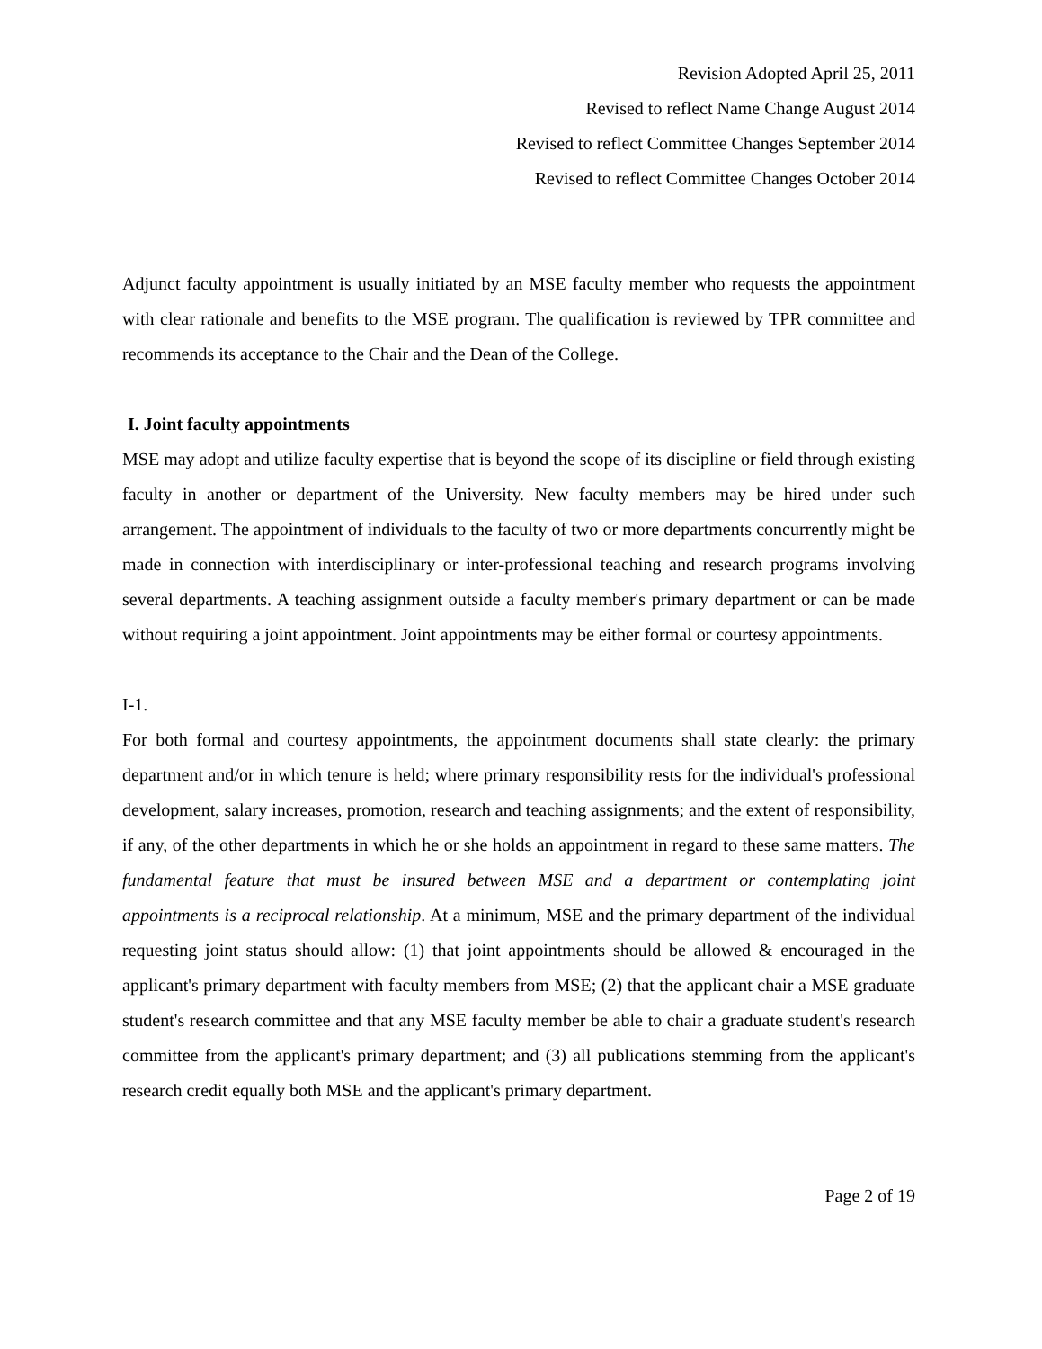Revision Adopted April 25, 2011
Revised to reflect Name Change August 2014
Revised to reflect Committee Changes September 2014
Revised to reflect Committee Changes October 2014
Adjunct faculty appointment is usually initiated by an MSE faculty member who requests the appointment with clear rationale and benefits to the MSE program. The qualification is reviewed by TPR committee and recommends its acceptance to the Chair and the Dean of the College.
I. Joint faculty appointments
MSE may adopt and utilize faculty expertise that is beyond the scope of its discipline or field through existing faculty in another or department of the University. New faculty members may be hired under such arrangement. The appointment of individuals to the faculty of two or more departments concurrently might be made in connection with interdisciplinary or inter-professional teaching and research programs involving several departments. A teaching assignment outside a faculty member's primary department or can be made without requiring a joint appointment. Joint appointments may be either formal or courtesy appointments.
I-1.
For both formal and courtesy appointments, the appointment documents shall state clearly: the primary department and/or in which tenure is held; where primary responsibility rests for the individual's professional development, salary increases, promotion, research and teaching assignments; and the extent of responsibility, if any, of the other departments in which he or she holds an appointment in regard to these same matters. The fundamental feature that must be insured between MSE and a department or contemplating joint appointments is a reciprocal relationship. At a minimum, MSE and the primary department of the individual requesting joint status should allow: (1) that joint appointments should be allowed & encouraged in the applicant's primary department with faculty members from MSE; (2) that the applicant chair a MSE graduate student's research committee and that any MSE faculty member be able to chair a graduate student's research committee from the applicant's primary department; and (3) all publications stemming from the applicant's research credit equally both MSE and the applicant's primary department.
Page 2 of 19